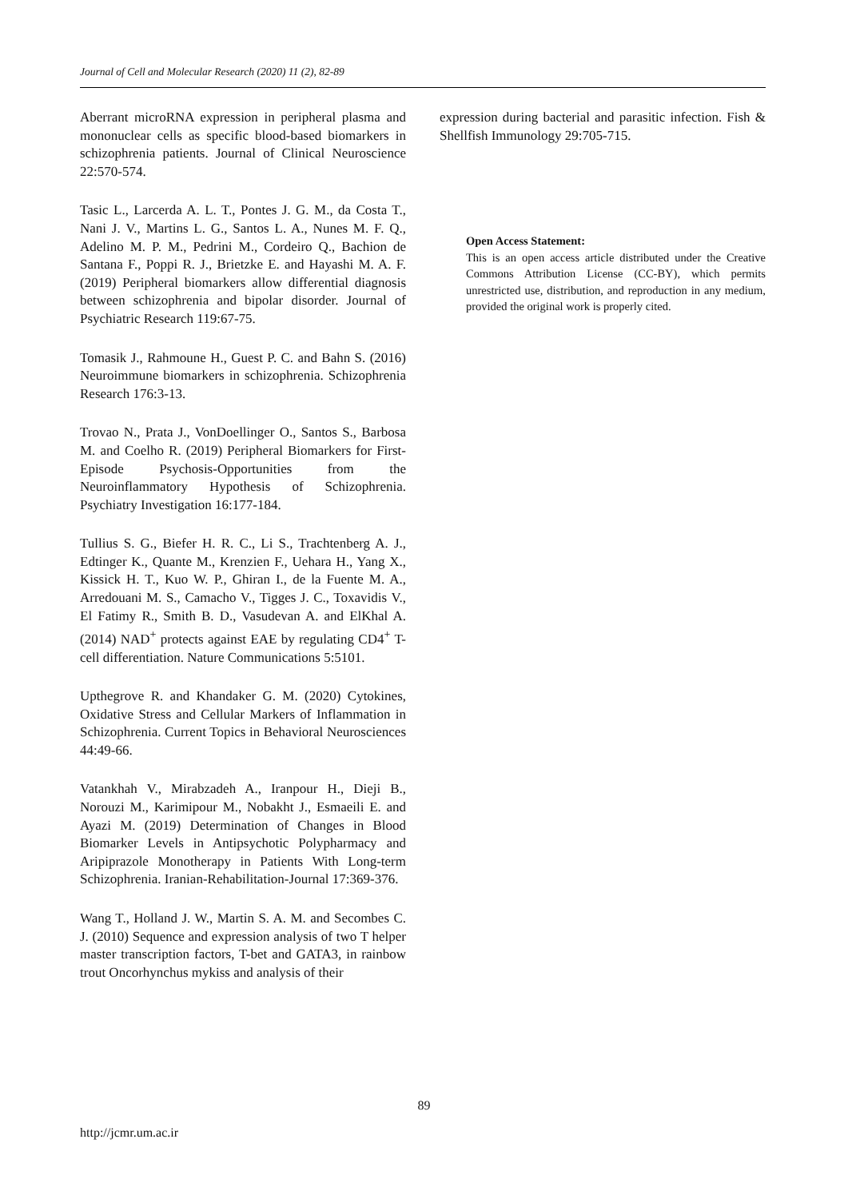Journal of Cell and Molecular Research (2020) 11 (2), 82-89
Aberrant microRNA expression in peripheral plasma and mononuclear cells as specific blood-based biomarkers in schizophrenia patients. Journal of Clinical Neuroscience 22:570-574.
Tasic L., Larcerda A. L. T., Pontes J. G. M., da Costa T., Nani J. V., Martins L. G., Santos L. A., Nunes M. F. Q., Adelino M. P. M., Pedrini M., Cordeiro Q., Bachion de Santana F., Poppi R. J., Brietzke E. and Hayashi M. A. F. (2019) Peripheral biomarkers allow differential diagnosis between schizophrenia and bipolar disorder. Journal of Psychiatric Research 119:67-75.
Tomasik J., Rahmoune H., Guest P. C. and Bahn S. (2016) Neuroimmune biomarkers in schizophrenia. Schizophrenia Research 176:3-13.
Trovao N., Prata J., VonDoellinger O., Santos S., Barbosa M. and Coelho R. (2019) Peripheral Biomarkers for First-Episode Psychosis-Opportunities from the Neuroinflammatory Hypothesis of Schizophrenia. Psychiatry Investigation 16:177-184.
Tullius S. G., Biefer H. R. C., Li S., Trachtenberg A. J., Edtinger K., Quante M., Krenzien F., Uehara H., Yang X., Kissick H. T., Kuo W. P., Ghiran I., de la Fuente M. A., Arredouani M. S., Camacho V., Tigges J. C., Toxavidis V., El Fatimy R., Smith B. D., Vasudevan A. and ElKhal A. (2014) NAD<sup>+</sup> protects against EAE by regulating CD4<sup>+</sup> T-cell differentiation. Nature Communications 5:5101.
Upthegrove R. and Khandaker G. M. (2020) Cytokines, Oxidative Stress and Cellular Markers of Inflammation in Schizophrenia. Current Topics in Behavioral Neurosciences 44:49-66.
Vatankhah V., Mirabzadeh A., Iranpour H., Dieji B., Norouzi M., Karimipour M., Nobakht J., Esmaeili E. and Ayazi M. (2019) Determination of Changes in Blood Biomarker Levels in Antipsychotic Polypharmacy and Aripiprazole Monotherapy in Patients With Long-term Schizophrenia. Iranian-Rehabilitation-Journal 17:369-376.
Wang T., Holland J. W., Martin S. A. M. and Secombes C. J. (2010) Sequence and expression analysis of two T helper master transcription factors, T-bet and GATA3, in rainbow trout Oncorhynchus mykiss and analysis of their
expression during bacterial and parasitic infection. Fish & Shellfish Immunology 29:705-715.
Open Access Statement:
This is an open access article distributed under the Creative Commons Attribution License (CC-BY), which permits unrestricted use, distribution, and reproduction in any medium, provided the original work is properly cited.
89
http://jcmr.um.ac.ir